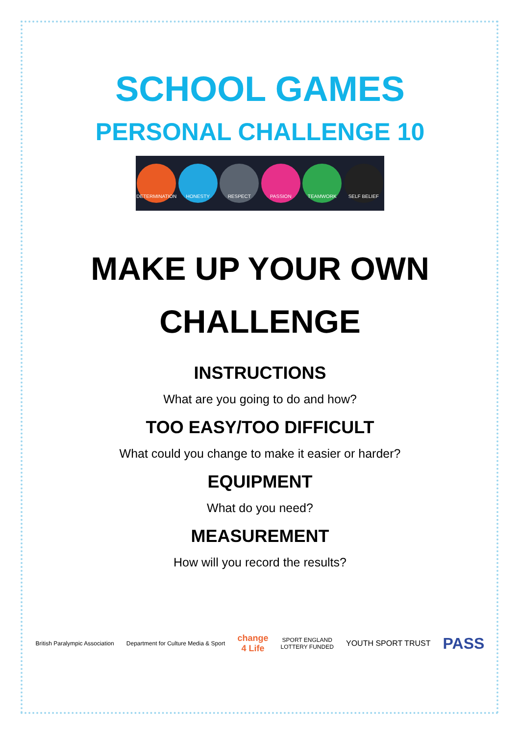SCHOOL GAMES
PERSONAL CHALLENGE 10
DETERMINATION HONESTY RESPECT PASSION TEAMWORK SELF BELIEF
MAKE UP YOUR OWN
CHALLENGE
INSTRUCTIONS
What are you going to do and how?
TOO EASY/TOO DIFFICULT
What could you change to make it easier or harder?
EQUIPMENT
What do you need?
MEASUREMENT
How will you record the results?
British Paralympic Association
Department for Culture Media & Sport
change
4 Life
SPORT ENGLAND
LOTTERY FUNDED
YOUTH SPORT TRUST
PASS